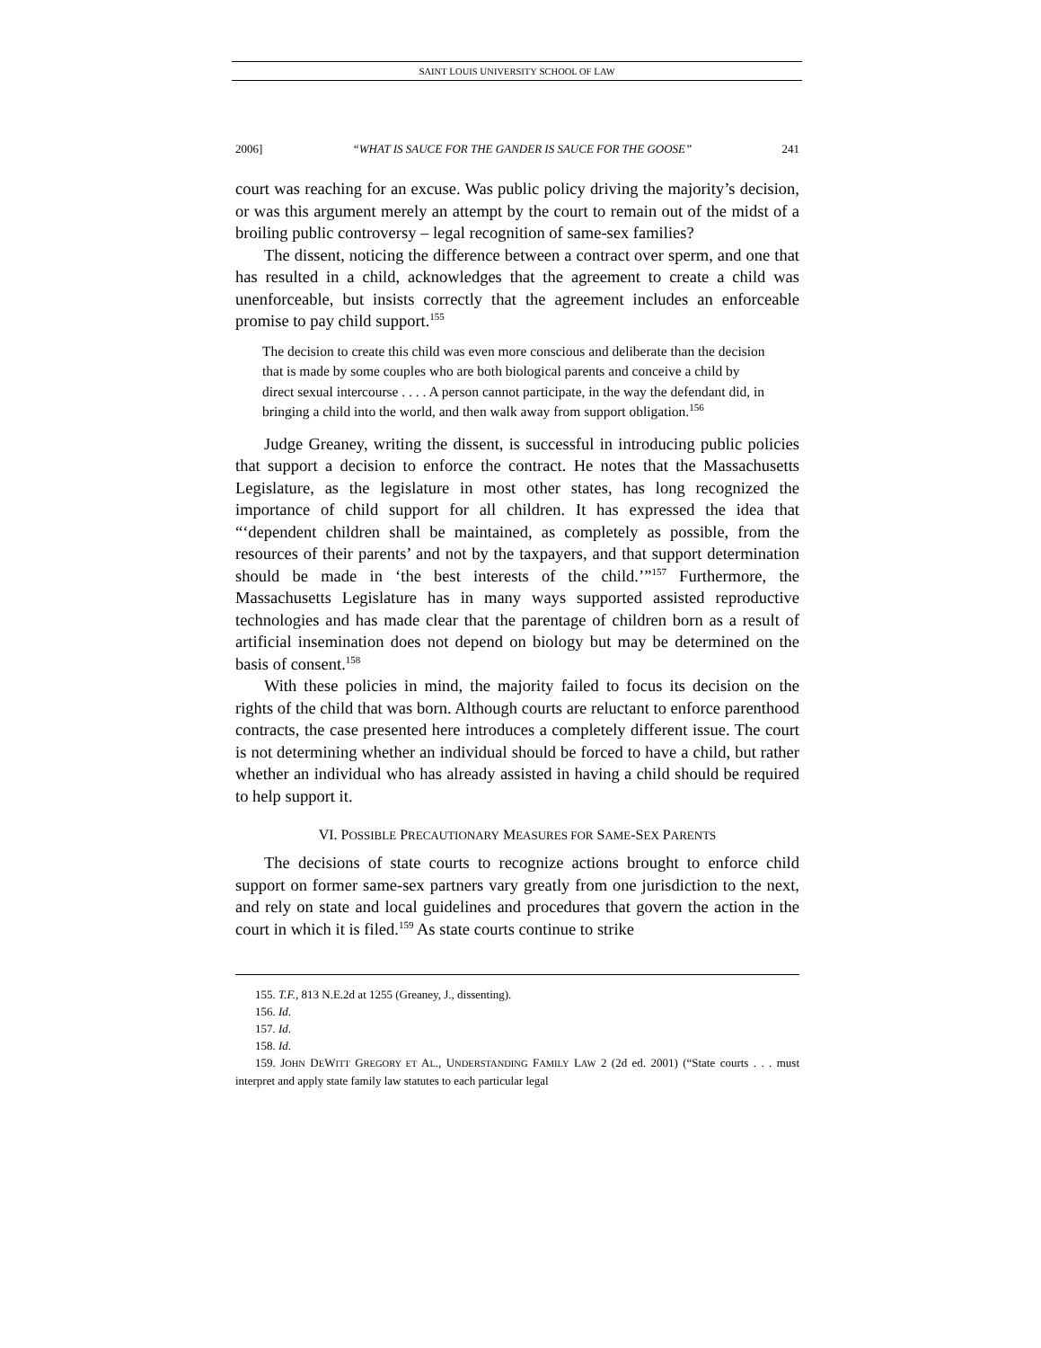SAINT LOUIS UNIVERSITY SCHOOL OF LAW
2006] “WHAT IS SAUCE FOR THE GANDER IS SAUCE FOR THE GOOSE” 241
court was reaching for an excuse. Was public policy driving the majority’s decision, or was this argument merely an attempt by the court to remain out of the midst of a broiling public controversy – legal recognition of same-sex families?
The dissent, noticing the difference between a contract over sperm, and one that has resulted in a child, acknowledges that the agreement to create a child was unenforceable, but insists correctly that the agreement includes an enforceable promise to pay child support.<sup>155</sup>
The decision to create this child was even more conscious and deliberate than the decision that is made by some couples who are both biological parents and conceive a child by direct sexual intercourse . . . . A person cannot participate, in the way the defendant did, in bringing a child into the world, and then walk away from support obligation.<sup>156</sup>
Judge Greaney, writing the dissent, is successful in introducing public policies that support a decision to enforce the contract. He notes that the Massachusetts Legislature, as the legislature in most other states, has long recognized the importance of child support for all children. It has expressed the idea that “‘dependent children shall be maintained, as completely as possible, from the resources of their parents’ and not by the taxpayers, and that support determination should be made in ‘the best interests of the child.’”<sup>157</sup> Furthermore, the Massachusetts Legislature has in many ways supported assisted reproductive technologies and has made clear that the parentage of children born as a result of artificial insemination does not depend on biology but may be determined on the basis of consent.<sup>158</sup>
With these policies in mind, the majority failed to focus its decision on the rights of the child that was born. Although courts are reluctant to enforce parenthood contracts, the case presented here introduces a completely different issue. The court is not determining whether an individual should be forced to have a child, but rather whether an individual who has already assisted in having a child should be required to help support it.
VI. POSSIBLE PRECAUTIONARY MEASURES FOR SAME-SEX PARENTS
The decisions of state courts to recognize actions brought to enforce child support on former same-sex partners vary greatly from one jurisdiction to the next, and rely on state and local guidelines and procedures that govern the action in the court in which it is filed.<sup>159</sup> As state courts continue to strike
155. T.F., 813 N.E.2d at 1255 (Greaney, J., dissenting).
156. Id.
157. Id.
158. Id.
159. JOHN DEWITT GREGORY ET AL., UNDERSTANDING FAMILY LAW 2 (2d ed. 2001) (“State courts . . . must interpret and apply state family law statutes to each particular legal